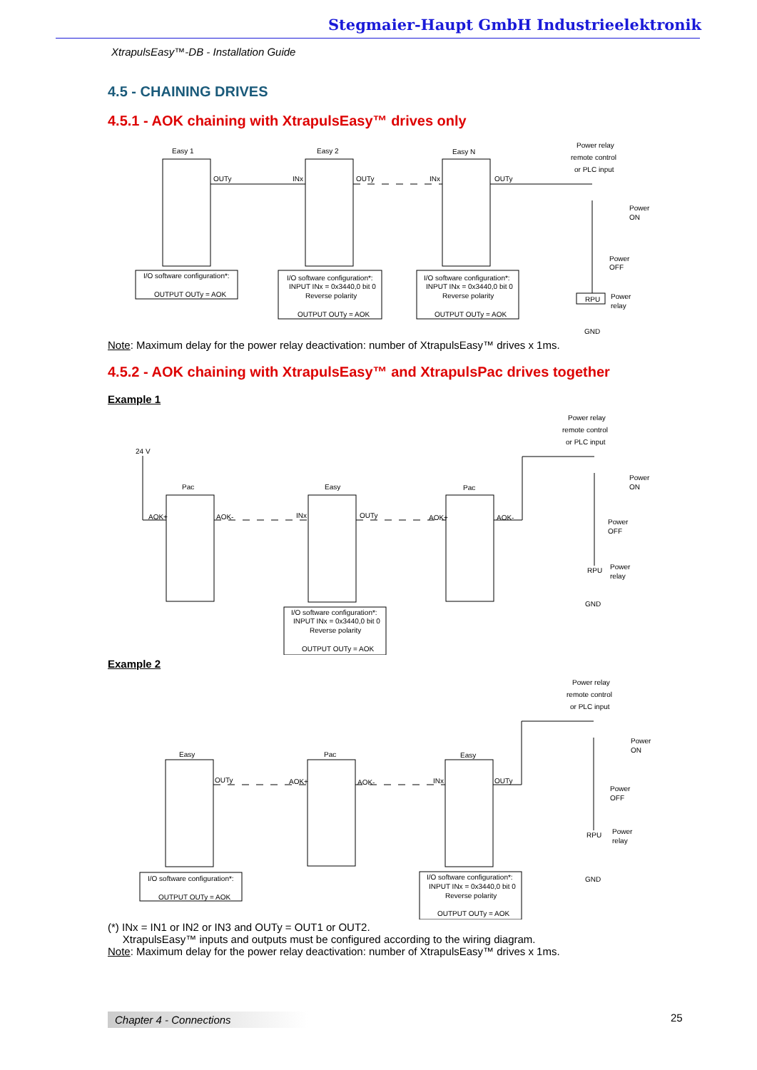Stegmaier-Haupt GmbH Industrieelektronik
XtrapulsEasy™-DB - Installation Guide
4.5 - CHAINING DRIVES
4.5.1 - AOK chaining with XtrapulsEasy™ drives only
Easy 1
Easy 2
Easy N
Power relay
remote control
or PLC input
OUTy
INx
OUTy
INx
OUTy
I/O software configuration*:
OUTPUT OUTy = AOK
I/O software configuration*:
INPUT INx = 0x3440,0 bit 0
Reverse polarity
OUTPUT OUTy = AOK
I/O software configuration*:
INPUT INx = 0x3440,0 bit 0
Reverse polarity
OUTPUT OUTy = AOK
Power
ON
Power
OFF
RPU
Power
relay
GND
Note: Maximum delay for the power relay deactivation: number of XtrapulsEasy™ drives x 1ms.
4.5.2 - AOK chaining with XtrapulsEasy™ and XtrapulsPac drives together
Example 1
24 V
Pac
Easy
Pac
Power relay
remote control
or PLC input
AOK+
AOK-
INx
OUTy
AOK+
AOK-
I/O software configuration*:
INPUT INx = 0x3440,0 bit 0
Reverse polarity
OUTPUT OUTy = AOK
Power
ON
Power
OFF
RPU
Power
relay
GND
Example 2
Easy
Pac
Easy
Power relay
remote control
or PLC input
OUTy
AOK+
AOK-
INx
OUTy
I/O software configuration*:
OUTPUT OUTy = AOK
I/O software configuration*:
INPUT INx = 0x3440,0 bit 0
Reverse polarity
OUTPUT OUTy = AOK
Power
ON
Power
OFF
RPU
Power
relay
GND
(*) INx = IN1 or IN2 or IN3 and OUTy = OUT1 or OUT2.
XtrapulsEasy™ inputs and outputs must be configured according to the wiring diagram.
Note: Maximum delay for the power relay deactivation: number of XtrapulsEasy™ drives x 1ms.
Chapter 4 - Connections 25